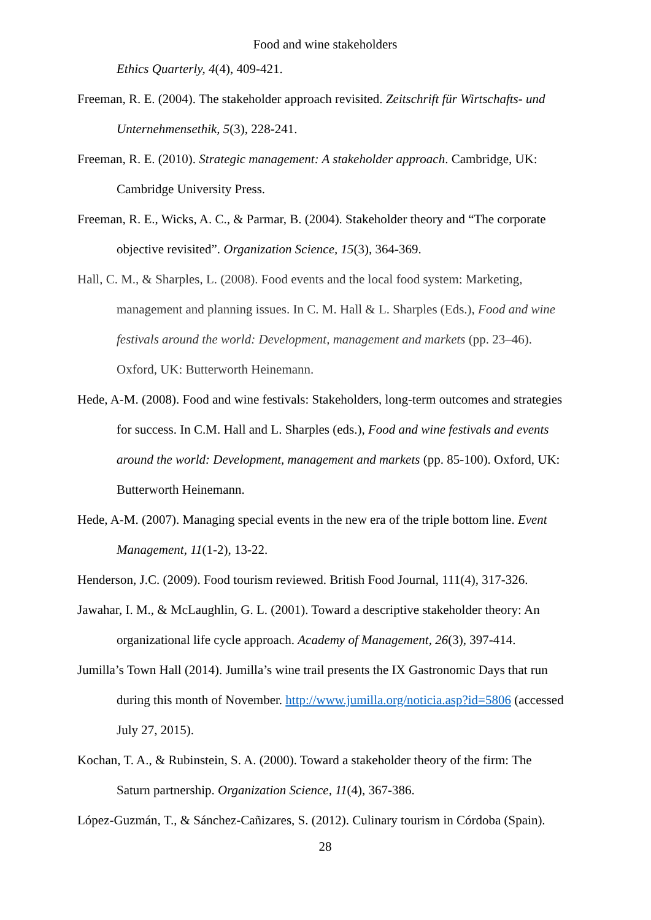Food and wine stakeholders
Ethics Quarterly, 4(4), 409-421.
Freeman, R. E. (2004). The stakeholder approach revisited. Zeitschrift für Wirtschafts- und Unternehmensethik, 5(3), 228-241.
Freeman, R. E. (2010). Strategic management: A stakeholder approach. Cambridge, UK: Cambridge University Press.
Freeman, R. E., Wicks, A. C., & Parmar, B. (2004). Stakeholder theory and “The corporate objective revisited”. Organization Science, 15(3), 364-369.
Hall, C. M., & Sharples, L. (2008). Food events and the local food system: Marketing, management and planning issues. In C. M. Hall & L. Sharples (Eds.), Food and wine festivals around the world: Development, management and markets (pp. 23–46). Oxford, UK: Butterworth Heinemann.
Hede, A-M. (2008). Food and wine festivals: Stakeholders, long-term outcomes and strategies for success. In C.M. Hall and L. Sharples (eds.), Food and wine festivals and events around the world: Development, management and markets (pp. 85-100). Oxford, UK: Butterworth Heinemann.
Hede, A-M. (2007). Managing special events in the new era of the triple bottom line. Event Management, 11(1-2), 13-22.
Henderson, J.C. (2009). Food tourism reviewed. British Food Journal, 111(4), 317-326.
Jawahar, I. M., & McLaughlin, G. L. (2001). Toward a descriptive stakeholder theory: An organizational life cycle approach. Academy of Management, 26(3), 397-414.
Jumilla’s Town Hall (2014). Jumilla’s wine trail presents the IX Gastronomic Days that run during this month of November. http://www.jumilla.org/noticia.asp?id=5806 (accessed July 27, 2015).
Kochan, T. A., & Rubinstein, S. A. (2000). Toward a stakeholder theory of the firm: The Saturn partnership. Organization Science, 11(4), 367-386.
López-Guzmán, T., & Sánchez-Cañizares, S. (2012). Culinary tourism in Córdoba (Spain).
28